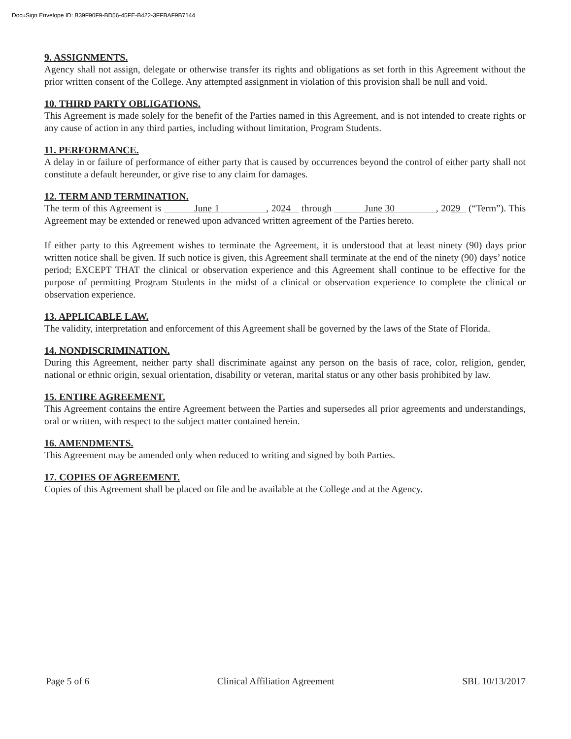DocuSign Envelope ID: B39F90F9-BD56-45FE-B422-3FFBAF9B7144
9. ASSIGNMENTS.
Agency shall not assign, delegate or otherwise transfer its rights and obligations as set forth in this Agreement without the prior written consent of the College. Any attempted assignment in violation of this provision shall be null and void.
10. THIRD PARTY OBLIGATIONS.
This Agreement is made solely for the benefit of the Parties named in this Agreement, and is not intended to create rights or any cause of action in any third parties, including without limitation, Program Students.
11. PERFORMANCE.
A delay in or failure of performance of either party that is caused by occurrences beyond the control of either party shall not constitute a default hereunder, or give rise to any claim for damages.
12. TERM AND TERMINATION.
The term of this Agreement is June 1 , 2024 through June 30 , 2029 (“Term”). This Agreement may be extended or renewed upon advanced written agreement of the Parties hereto.
If either party to this Agreement wishes to terminate the Agreement, it is understood that at least ninety (90) days prior written notice shall be given. If such notice is given, this Agreement shall terminate at the end of the ninety (90) days’ notice period; EXCEPT THAT the clinical or observation experience and this Agreement shall continue to be effective for the purpose of permitting Program Students in the midst of a clinical or observation experience to complete the clinical or observation experience.
13. APPLICABLE LAW.
The validity, interpretation and enforcement of this Agreement shall be governed by the laws of the State of Florida.
14. NONDISCRIMINATION.
During this Agreement, neither party shall discriminate against any person on the basis of race, color, religion, gender, national or ethnic origin, sexual orientation, disability or veteran, marital status or any other basis prohibited by law.
15. ENTIRE AGREEMENT.
This Agreement contains the entire Agreement between the Parties and supersedes all prior agreements and understandings, oral or written, with respect to the subject matter contained herein.
16. AMENDMENTS.
This Agreement may be amended only when reduced to writing and signed by both Parties.
17. COPIES OF AGREEMENT.
Copies of this Agreement shall be placed on file and be available at the College and at the Agency.
Page 5 of 6 Clinical Affiliation Agreement SBL 10/13/2017